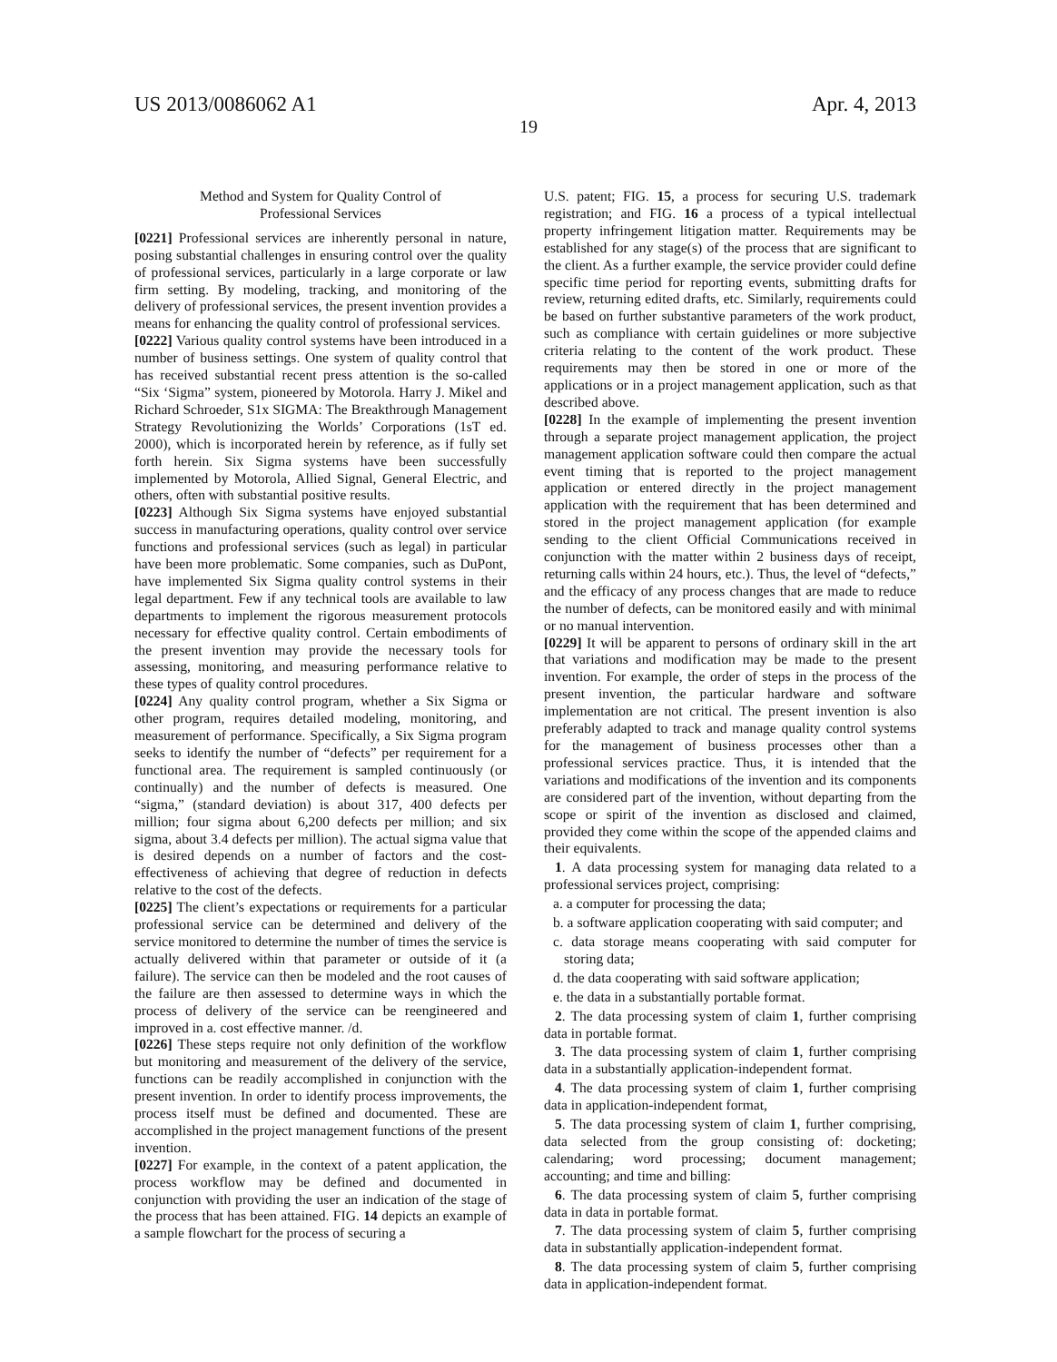US 2013/0086062 A1 Apr. 4, 2013
19
Method and System for Quality Control of
Professional Services
[0221] Professional services are inherently personal in nature, posing substantial challenges in ensuring control over the quality of professional services, particularly in a large corporate or law firm setting. By modeling, tracking, and monitoring of the delivery of professional services, the present invention provides a means for enhancing the quality control of professional services.
[0222] Various quality control systems have been introduced in a number of business settings. One system of quality control that has received substantial recent press attention is the so-called “Six ‘Sigma” system, pioneered by Motorola. Harry J. Mikel and Richard Schroeder, S1x SIGMA: The Breakthrough Management Strategy Revolutionizing the Worlds’ Corporations (1sT ed. 2000), which is incorporated herein by reference, as if fully set forth herein. Six Sigma systems have been successfully implemented by Motorola, Allied Signal, General Electric, and others, often with substantial positive results.
[0223] Although Six Sigma systems have enjoyed substantial success in manufacturing operations, quality control over service functions and professional services (such as legal) in particular have been more problematic. Some companies, such as DuPont, have implemented Six Sigma quality control systems in their legal department. Few if any technical tools are available to law departments to implement the rigorous measurement protocols necessary for effective quality control. Certain embodiments of the present invention may provide the necessary tools for assessing, monitoring, and measuring performance relative to these types of quality control procedures.
[0224] Any quality control program, whether a Six Sigma or other program, requires detailed modeling, monitoring, and measurement of performance. Specifically, a Six Sigma program seeks to identify the number of “defects” per requirement for a functional area. The requirement is sampled continuously (or continually) and the number of defects is measured. One “sigma,” (standard deviation) is about 317, 400 defects per million; four sigma about 6,200 defects per million; and six sigma, about 3.4 defects per million). The actual sigma value that is desired depends on a number of factors and the cost-effectiveness of achieving that degree of reduction in defects relative to the cost of the defects.
[0225] The client’s expectations or requirements for a particular professional service can be determined and delivery of the service monitored to determine the number of times the service is actually delivered within that parameter or outside of it (a failure). The service can then be modeled and the root causes of the failure are then assessed to determine ways in which the process of delivery of the service can be reengineered and improved in a. cost effective manner. /d.
[0226] These steps require not only definition of the workflow but monitoring and measurement of the delivery of the service, functions can be readily accomplished in conjunction with the present invention. In order to identify process improvements, the process itself must be defined and documented. These are accomplished in the project management functions of the present invention.
[0227] For example, in the context of a patent application, the process workflow may be defined and documented in conjunction with providing the user an indication of the stage of the process that has been attained. FIG. 14 depicts an example of a sample flowchart for the process of securing a
U.S. patent; FIG. 15, a process for securing U.S. trademark registration; and FIG. 16 a process of a typical intellectual property infringement litigation matter. Requirements may be established for any stage(s) of the process that are significant to the client. As a further example, the service provider could define specific time period for reporting events, submitting drafts for review, returning edited drafts, etc. Similarly, requirements could be based on further substantive parameters of the work product, such as compliance with certain guidelines or more subjective criteria relating to the content of the work product. These requirements may then be stored in one or more of the applications or in a project management application, such as that described above.
[0228] In the example of implementing the present invention through a separate project management application, the project management application software could then compare the actual event timing that is reported to the project management application or entered directly in the project management application with the requirement that has been determined and stored in the project management application (for example sending to the client Official Communications received in conjunction with the matter within 2 business days of receipt, returning calls within 24 hours, etc.). Thus, the level of “defects,” and the efficacy of any process changes that are made to reduce the number of defects, can be monitored easily and with minimal or no manual intervention.
[0229] It will be apparent to persons of ordinary skill in the art that variations and modification may be made to the present invention. For example, the order of steps in the process of the present invention, the particular hardware and software implementation are not critical. The present invention is also preferably adapted to track and manage quality control systems for the management of business processes other than a professional services practice. Thus, it is intended that the variations and modifications of the invention and its components are considered part of the invention, without departing from the scope or spirit of the invention as disclosed and claimed, provided they come within the scope of the appended claims and their equivalents.
1. A data processing system for managing data related to a professional services project, comprising:
a. a computer for processing the data;
b. a software application cooperating with said computer; and
c. data storage means cooperating with said computer for storing data;
d. the data cooperating with said software application;
e. the data in a substantially portable format.
2. The data processing system of claim 1, further comprising data in portable format.
3. The data processing system of claim 1, further comprising data in a substantially application-independent format.
4. The data processing system of claim 1, further comprising data in application-independent format,
5. The data processing system of claim 1, further comprising, data selected from the group consisting of: docketing; calendaring; word processing; document management; accounting; and time and billing:
6. The data processing system of claim 5, further comprising data in data in portable format.
7. The data processing system of claim 5, further comprising data in substantially application-independent format.
8. The data processing system of claim 5, further comprising data in application-independent format.